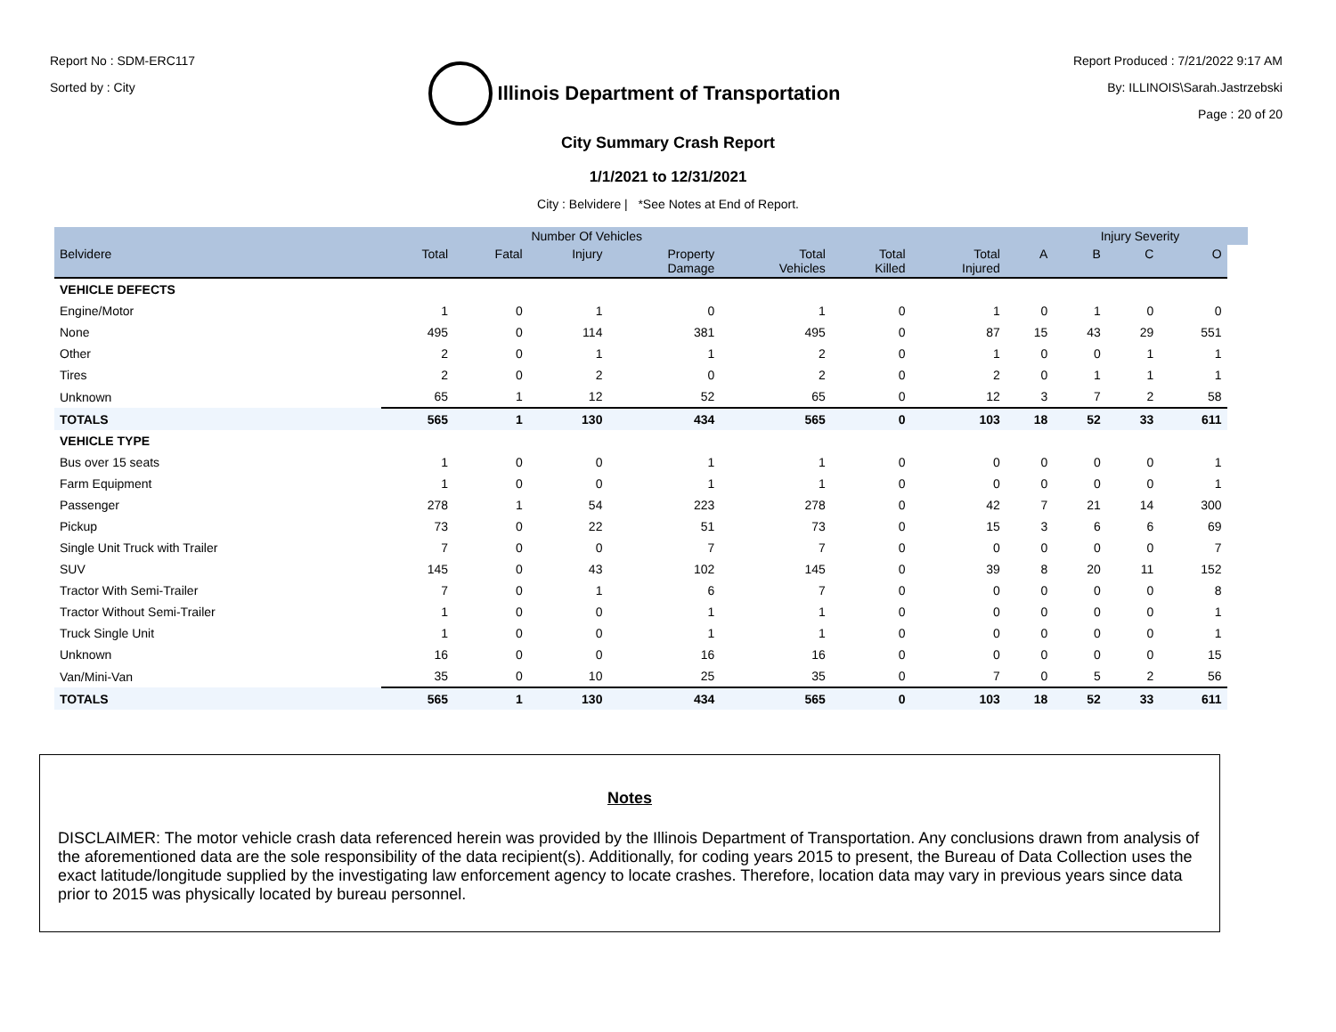Report No : SDM-ERC117
Sorted by : City
Illinois Department of Transportation
Report Produced : 7/21/2022 9:17 AM
By: ILLINOIS\Sarah.Jastrzebski
Page : 20 of 20
City Summary Crash Report
1/1/2021 to 12/31/2021
City : Belvidere | *See Notes at End of Report.
| | | Number Of Vehicles | | | | | | | Injury Severity | | | |
| --- | --- | --- | --- | --- | --- | --- | --- | --- | --- | --- | --- | --- |
| Belvidere | Total | Fatal | Injury | Property Damage | Total Vehicles | Total Killed | Total Injured | A | B | C | O | |
| VEHICLE DEFECTS | | | | | | | | | | | | |
| Engine/Motor | 1 | 0 | 1 | 0 | 1 | 0 | 1 | 0 | 1 | 0 | 0 | |
| None | 495 | 0 | 114 | 381 | 495 | 0 | 87 | 15 | 43 | 29 | 551 | |
| Other | 2 | 0 | 1 | 1 | 2 | 0 | 1 | 0 | 0 | 1 | 1 | |
| Tires | 2 | 0 | 2 | 0 | 2 | 0 | 2 | 0 | 1 | 1 | 1 | |
| Unknown | 65 | 1 | 12 | 52 | 65 | 0 | 12 | 3 | 7 | 2 | 58 | |
| TOTALS | 565 | 1 | 130 | 434 | 565 | 0 | 103 | 18 | 52 | 33 | 611 | |
| VEHICLE TYPE | | | | | | | | | | | | |
| Bus over 15 seats | 1 | 0 | 0 | 1 | 1 | 0 | 0 | 0 | 0 | 0 | 1 | |
| Farm Equipment | 1 | 0 | 0 | 1 | 1 | 0 | 0 | 0 | 0 | 0 | 1 | |
| Passenger | 278 | 1 | 54 | 223 | 278 | 0 | 42 | 7 | 21 | 14 | 300 | |
| Pickup | 73 | 0 | 22 | 51 | 73 | 0 | 15 | 3 | 6 | 6 | 69 | |
| Single Unit Truck with Trailer | 7 | 0 | 0 | 7 | 7 | 0 | 0 | 0 | 0 | 0 | 7 | |
| SUV | 145 | 0 | 43 | 102 | 145 | 0 | 39 | 8 | 20 | 11 | 152 | |
| Tractor With Semi-Trailer | 7 | 0 | 1 | 6 | 7 | 0 | 0 | 0 | 0 | 0 | 8 | |
| Tractor Without Semi-Trailer | 1 | 0 | 0 | 1 | 1 | 0 | 0 | 0 | 0 | 0 | 1 | |
| Truck Single Unit | 1 | 0 | 0 | 1 | 1 | 0 | 0 | 0 | 0 | 0 | 1 | |
| Unknown | 16 | 0 | 0 | 16 | 16 | 0 | 0 | 0 | 0 | 0 | 15 | |
| Van/Mini-Van | 35 | 0 | 10 | 25 | 35 | 0 | 7 | 0 | 5 | 2 | 56 | |
| TOTALS | 565 | 1 | 130 | 434 | 565 | 0 | 103 | 18 | 52 | 33 | 611 | |
Notes
DISCLAIMER: The motor vehicle crash data referenced herein was provided by the Illinois Department of Transportation. Any conclusions drawn from analysis of the aforementioned data are the sole responsibility of the data recipient(s). Additionally, for coding years 2015 to present, the Bureau of Data Collection uses the exact latitude/longitude supplied by the investigating law enforcement agency to locate crashes. Therefore, location data may vary in previous years since data prior to 2015 was physically located by bureau personnel.